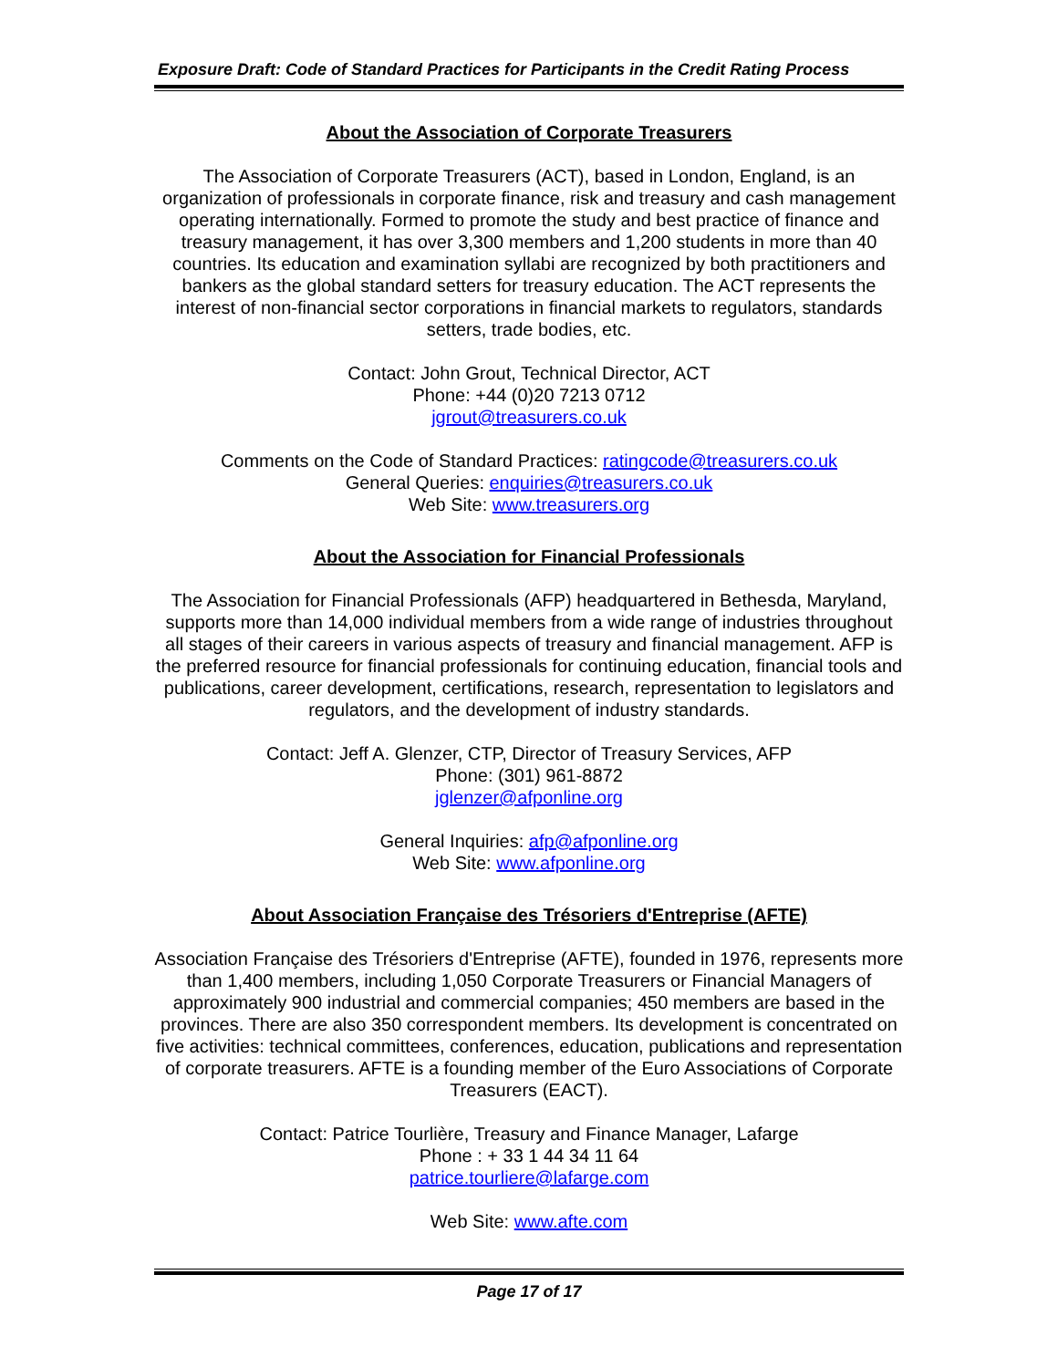Exposure Draft: Code of Standard Practices for Participants in the Credit Rating Process
About the Association of Corporate Treasurers
The Association of Corporate Treasurers (ACT), based in London, England, is an organization of professionals in corporate finance, risk and treasury and cash management operating internationally. Formed to promote the study and best practice of finance and treasury management, it has over 3,300 members and 1,200 students in more than 40 countries. Its education and examination syllabi are recognized by both practitioners and bankers as the global standard setters for treasury education. The ACT represents the interest of non-financial sector corporations in financial markets to regulators, standards setters, trade bodies, etc.
Contact: John Grout, Technical Director, ACT
Phone: +44 (0)20 7213 0712
jgrout@treasurers.co.uk
Comments on the Code of Standard Practices: ratingcode@treasurers.co.uk
General Queries: enquiries@treasurers.co.uk
Web Site: www.treasurers.org
About the Association for Financial Professionals
The Association for Financial Professionals (AFP) headquartered in Bethesda, Maryland, supports more than 14,000 individual members from a wide range of industries throughout all stages of their careers in various aspects of treasury and financial management. AFP is the preferred resource for financial professionals for continuing education, financial tools and publications, career development, certifications, research, representation to legislators and regulators, and the development of industry standards.
Contact: Jeff A. Glenzer, CTP, Director of Treasury Services, AFP
Phone: (301) 961-8872
jglenzer@afponline.org
General Inquiries: afp@afponline.org
Web Site: www.afponline.org
About Association Française des Trésoriers d'Entreprise (AFTE)
Association Française des Trésoriers d'Entreprise (AFTE), founded in 1976, represents more than 1,400 members, including 1,050 Corporate Treasurers or Financial Managers of approximately 900 industrial and commercial companies; 450 members are based in the provinces. There are also 350 correspondent members. Its development is concentrated on five activities: technical committees, conferences, education, publications and representation of corporate treasurers. AFTE is a founding member of the Euro Associations of Corporate Treasurers (EACT).
Contact: Patrice Tourlière, Treasury and Finance Manager, Lafarge
Phone : + 33 1 44 34 11 64
patrice.tourliere@lafarge.com
Web Site: www.afte.com
Page 17 of 17